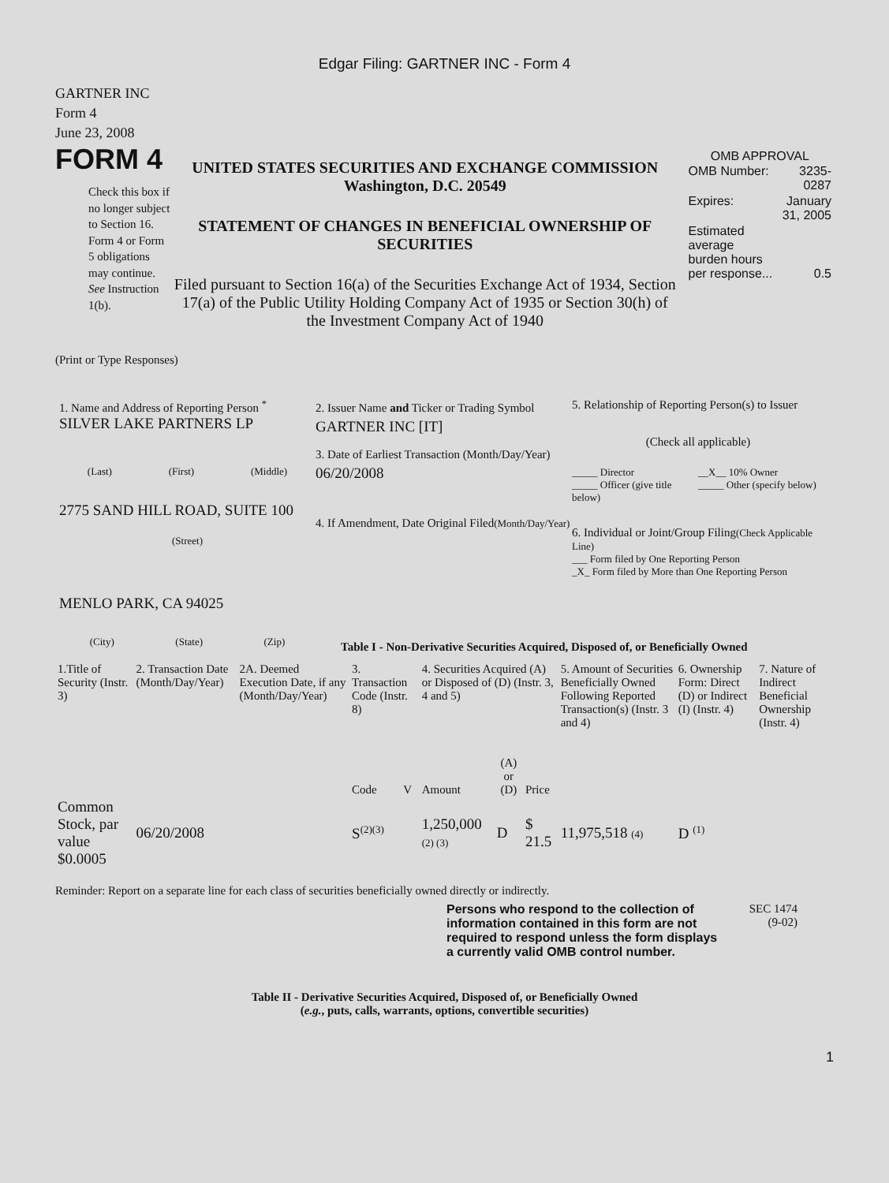Edgar Filing: GARTNER INC - Form 4
GARTNER INC
Form 4
June 23, 2008
FORM 4
Check this box if no longer subject to Section 16. Form 4 or Form 5 obligations may continue. See Instruction 1(b).
UNITED STATES SECURITIES AND EXCHANGE COMMISSION
Washington, D.C. 20549
STATEMENT OF CHANGES IN BENEFICIAL OWNERSHIP OF SECURITIES
Filed pursuant to Section 16(a) of the Securities Exchange Act of 1934, Section 17(a) of the Public Utility Holding Company Act of 1935 or Section 30(h) of the Investment Company Act of 1940
OMB APPROVAL
| OMB Number: | 3235-0287 |
| Expires: | January 31, 2005 |
| Estimated average burden hours per response... | 0.5 |
(Print or Type Responses)
1. Name and Address of Reporting Person <sup>*</sup>
SILVER LAKE PARTNERS LP
(Last) (First) (Middle)
2775 SAND HILL ROAD, SUITE 100
(Street)
MENLO PARK, CA 94025
(City) (State) (Zip)
2. Issuer Name and Ticker or Trading Symbol
GARTNER INC [IT]
3. Date of Earliest Transaction (Month/Day/Year)
06/20/2008
4. If Amendment, Date Original Filed(Month/Day/Year)
5. Relationship of Reporting Person(s) to Issuer
(Check all applicable)
_____ Director
_____ Officer (give title below)
__X__ 10% Owner
_____ Other (specify below)
6. Individual or Joint/Group Filing(Check Applicable Line)
___ Form filed by One Reporting Person
_X_ Form filed by More than One Reporting Person
Table I - Non-Derivative Securities Acquired, Disposed of, or Beneficially Owned
| 1.Title of Security (Instr. 3) | 2. Transaction Date (Month/Day/Year) | 2A. Deemed Execution Date, if any (Month/Day/Year) | 3. Transaction Code (Instr. 8) | | 4. Securities Acquired (A) or Disposed of (D) (Instr. 3, 4 and 5) | | | 5. Amount of Securities Beneficially Owned Following Reported Transaction(s) (Instr. 3 and 4) | 6. Ownership Form: Direct (D) or Indirect (I) (Instr. 4) | 7. Nature of Indirect Beneficial Ownership (Instr. 4) |
| | | | Code | V | Amount | (A) or (D) | Price | | | |
| Common Stock, par value $0.0005 | 06/20/2008 | | S<sup>(2)(3)</sup> | | 1,250,000 (2) (3) | D | $ 21.5 | 11,975,518 (4) | D <sup>(1)</sup> | |
Reminder: Report on a separate line for each class of securities beneficially owned directly or indirectly.
Persons who respond to the collection of information contained in this form are not required to respond unless the form displays a currently valid OMB control number.
SEC 1474
(9-02)
Table II - Derivative Securities Acquired, Disposed of, or Beneficially Owned
(e.g., puts, calls, warrants, options, convertible securities)
1